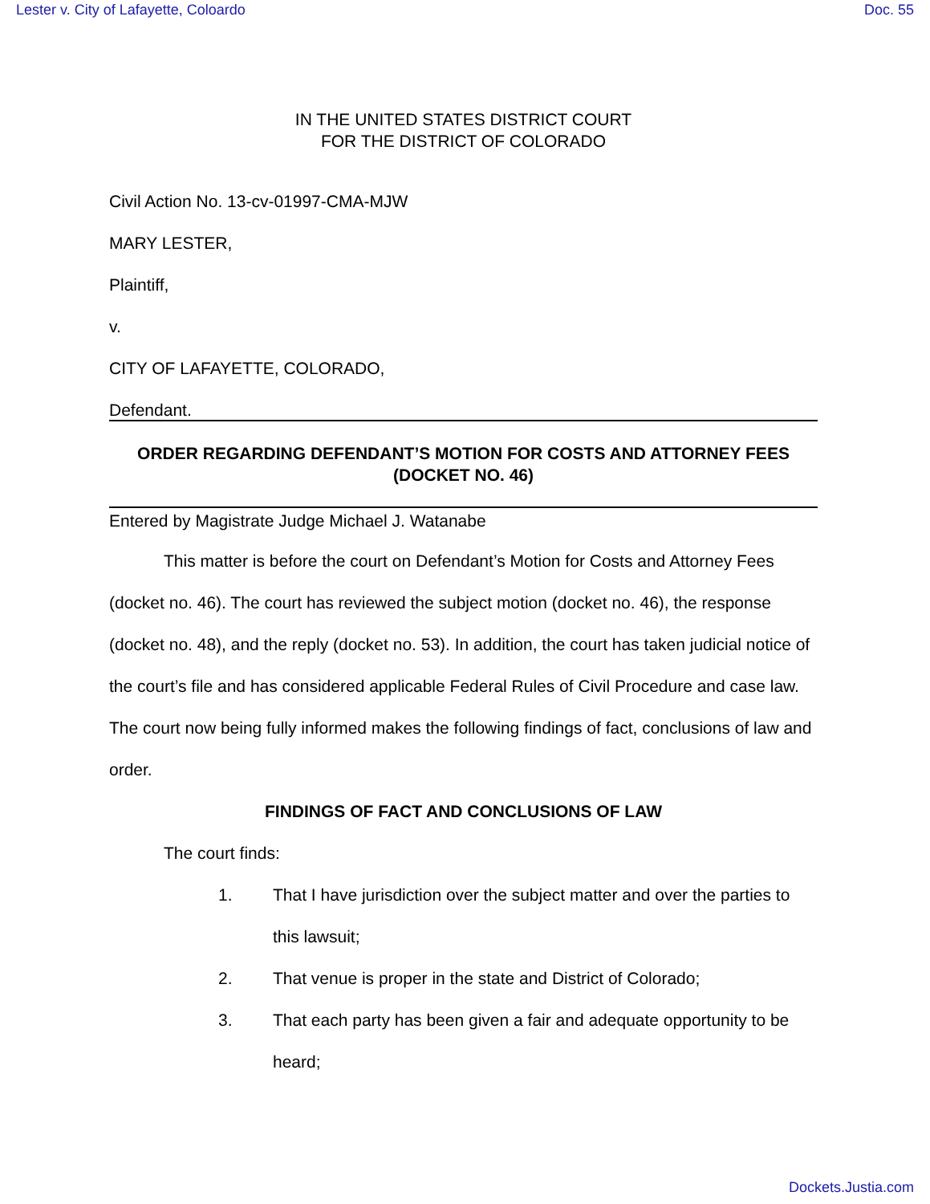Lester v. City of Lafayette, Coloardo Doc. 55
IN THE UNITED STATES DISTRICT COURT
FOR THE DISTRICT OF COLORADO
Civil Action No. 13-cv-01997-CMA-MJW
MARY LESTER,
Plaintiff,
v.
CITY OF LAFAYETTE, COLORADO,
Defendant.
ORDER REGARDING DEFENDANT’S MOTION FOR COSTS AND ATTORNEY FEES
(DOCKET NO. 46)
Entered by Magistrate Judge Michael J. Watanabe
This matter is before the court on Defendant’s Motion for Costs and Attorney Fees (docket no. 46). The court has reviewed the subject motion (docket no. 46), the response (docket no. 48), and the reply (docket no. 53). In addition, the court has taken judicial notice of the court’s file and has considered applicable Federal Rules of Civil Procedure and case law. The court now being fully informed makes the following findings of fact, conclusions of law and order.
FINDINGS OF FACT AND CONCLUSIONS OF LAW
The court finds:
1. That I have jurisdiction over the subject matter and over the parties to this lawsuit;
2. That venue is proper in the state and District of Colorado;
3. That each party has been given a fair and adequate opportunity to be heard;
Dockets.Justia.com